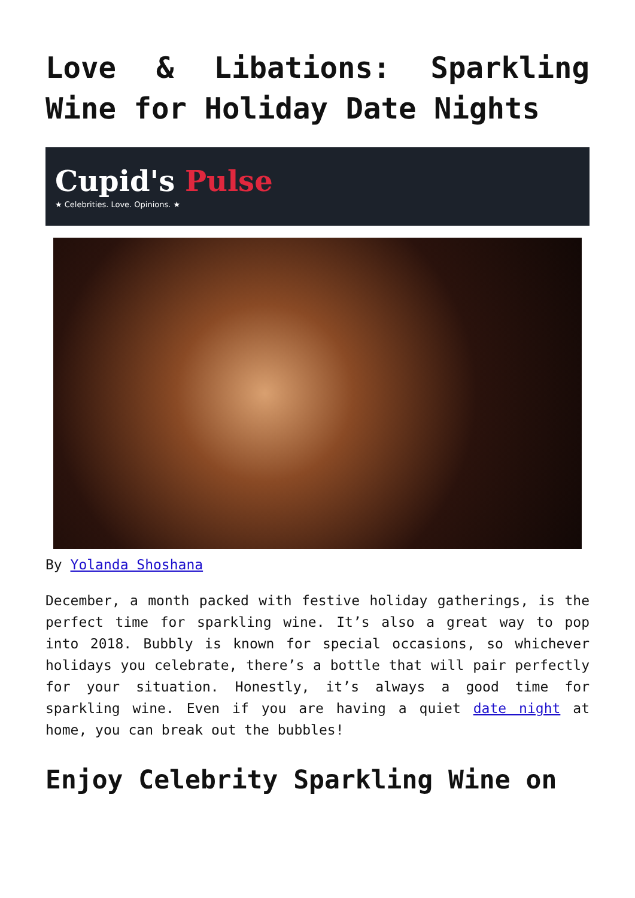Love & Libations: Sparkling Wine for Holiday Date Nights
Cupid's Pulse
★ Celebrities. Love. Opinions. ★
By Yolanda Shoshana
December, a month packed with festive holiday gatherings, is the perfect time for sparkling wine. It’s also a great way to pop into 2018. Bubbly is known for special occasions, so whichever holidays you celebrate, there’s a bottle that will pair perfectly for your situation. Honestly, it’s always a good time for sparkling wine. Even if you are having a quiet date night at home, you can break out the bubbles!
Enjoy Celebrity Sparkling Wine on